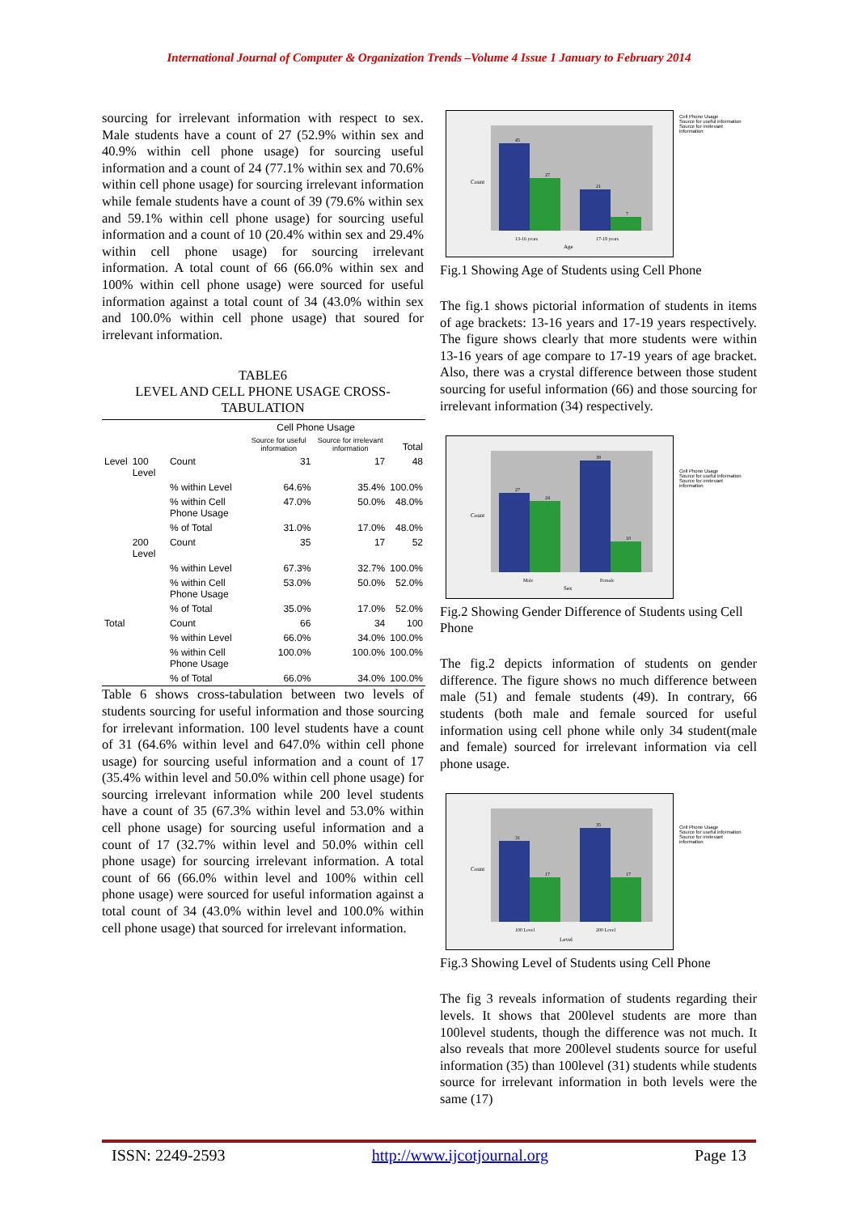International Journal of Computer & Organization Trends –Volume 4 Issue 1 January to February 2014
sourcing for irrelevant information with respect to sex. Male students have a count of 27 (52.9% within sex and 40.9% within cell phone usage) for sourcing useful information and a count of 24 (77.1% within sex and 70.6% within cell phone usage) for sourcing irrelevant information while female students have a count of 39 (79.6% within sex and 59.1% within cell phone usage) for sourcing useful information and a count of 10 (20.4% within sex and 29.4% within cell phone usage) for sourcing irrelevant information. A total count of 66 (66.0% within sex and 100% within cell phone usage) were sourced for useful information against a total count of 34 (43.0% within sex and 100.0% within cell phone usage) that soured for irrelevant information.
TABLE6
LEVEL AND CELL PHONE USAGE CROSS-
TABULATION
| | | | Cell Phone Usage | | |
| --- | --- | --- | --- | --- | --- |
| | | | Source for useful information | Source for irrelevant information | Total |
| Level | 100 Level | Count | 31 | 17 | 48 |
| | | % within Level | 64.6% | 35.4% | 100.0% |
| | | % within Cell Phone Usage | 47.0% | 50.0% | 48.0% |
| | | % of Total | 31.0% | 17.0% | 48.0% |
| | 200 Level | Count | 35 | 17 | 52 |
| | | % within Level | 67.3% | 32.7% | 100.0% |
| | | % within Cell Phone Usage | 53.0% | 50.0% | 52.0% |
| | | % of Total | 35.0% | 17.0% | 52.0% |
| Total | | Count | 66 | 34 | 100 |
| | | % within Level | 66.0% | 34.0% | 100.0% |
| | | % within Cell Phone Usage | 100.0% | 100.0% | 100.0% |
| | | % of Total | 66.0% | 34.0% | 100.0% |
Table 6 shows cross-tabulation between two levels of students sourcing for useful information and those sourcing for irrelevant information. 100 level students have a count of 31 (64.6% within level and 647.0% within cell phone usage) for sourcing useful information and a count of 17 (35.4% within level and 50.0% within cell phone usage) for sourcing irrelevant information while 200 level students have a count of 35 (67.3% within level and 53.0% within cell phone usage) for sourcing useful information and a count of 17 (32.7% within level and 50.0% within cell phone usage) for sourcing irrelevant information. A total count of 66 (66.0% within level and 100% within cell phone usage) were sourced for useful information against a total count of 34 (43.0% within level and 100.0% within cell phone usage) that sourced for irrelevant information.
45
27
21
7
13-16 years
17-19 years
Age
Count
Cell Phone Usage
Source for useful information
Source for irrelevant information
Fig.1 Showing Age of Students using Cell Phone
The fig.1 shows pictorial information of students in items of age brackets: 13-16 years and 17-19 years respectively. The figure shows clearly that more students were within 13-16 years of age compare to 17-19 years of age bracket. Also, there was a crystal difference between those student sourcing for useful information (66) and those sourcing for irrelevant information (34) respectively.
27
24
39
10
Male
Female
Sex
Count
Cell Phone Usage
Source for useful information
Source for irrelevant information
Fig.2 Showing Gender Difference of Students using Cell Phone
The fig.2 depicts information of students on gender difference. The figure shows no much difference between male (51) and female students (49). In contrary, 66 students (both male and female sourced for useful information using cell phone while only 34 student(male and female) sourced for irrelevant information via cell phone usage.
31
17
35
17
100 Level
200 Level
Level
Count
Cell Phone Usage
Source for useful information
Source for irrelevant information
Fig.3 Showing Level of Students using Cell Phone
The fig 3 reveals information of students regarding their levels. It shows that 200level students are more than 100level students, though the difference was not much. It also reveals that more 200level students source for useful information (35) than 100level (31) students while students source for irrelevant information in both levels were the same (17)
ISSN: 2249-2593 http://www.ijcotjournal.org Page 13